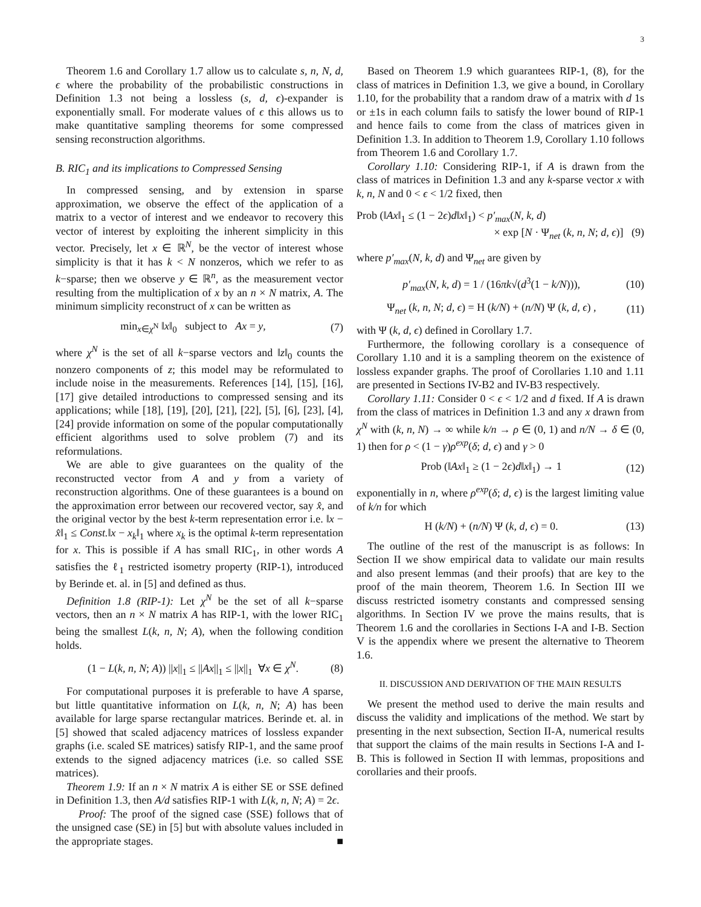3
Theorem 1.6 and Corollary 1.7 allow us to calculate s, n, N, d, ϵ where the probability of the probabilistic constructions in Definition 1.3 not being a lossless (s, d, ϵ)-expander is exponentially small. For moderate values of ϵ this allows us to make quantitative sampling theorems for some compressed sensing reconstruction algorithms.
B. RIC<sub>1</sub> and its implications to Compressed Sensing
In compressed sensing, and by extension in sparse approximation, we observe the effect of the application of a matrix to a vector of interest and we endeavor to recovery this vector of interest by exploiting the inherent simplicity in this vector. Precisely, let x ∈ ℝ<sup>N</sup>, be the vector of interest whose simplicity is that it has k < N nonzeros, which we refer to as k−sparse; then we observe y ∈ ℝ<sup>n</sup>, as the measurement vector resulting from the multiplication of x by an n × N matrix, A. The minimum simplicity reconstruct of x can be written as
min<sub>x∈χ<sup>N</sup></sub> ‖x‖<sub>0</sub> subject to Ax = y, (7)
where χ<sup>N</sup> is the set of all k−sparse vectors and ‖z‖<sub>0</sub> counts the nonzero components of z; this model may be reformulated to include noise in the measurements. References [14], [15], [16], [17] give detailed introductions to compressed sensing and its applications; while [18], [19], [20], [21], [22], [5], [6], [23], [4], [24] provide information on some of the popular computationally efficient algorithms used to solve problem (7) and its reformulations.
We are able to give guarantees on the quality of the reconstructed vector from A and y from a variety of reconstruction algorithms. One of these guarantees is a bound on the approximation error between our recovered vector, say x̂, and the original vector by the best k-term representation error i.e. ‖x − x̂‖<sub>1</sub> ≤ Const.‖x − x<sub>k</sub>‖<sub>1</sub> where x<sub>k</sub> is the optimal k-term representation for x. This is possible if A has small RIC<sub>1</sub>, in other words A satisfies the ℓ<sub>1</sub> restricted isometry property (RIP-1), introduced by Berinde et. al. in [5] and defined as thus.
Definition 1.8 (RIP-1): Let χ<sup>N</sup> be the set of all k−sparse vectors, then an n × N matrix A has RIP-1, with the lower RIC<sub>1</sub> being the smallest L(k, n, N; A), when the following condition holds.
(1 − L(k, n, N; A)) ||x||<sub>1</sub> ≤ ||Ax||<sub>1</sub> ≤ ||x||<sub>1</sub> ∀x ∈ χ<sup>N</sup>. (8)
For computational purposes it is preferable to have A sparse, but little quantitative information on L(k, n, N; A) has been available for large sparse rectangular matrices. Berinde et. al. in [5] showed that scaled adjacency matrices of lossless expander graphs (i.e. scaled SE matrices) satisfy RIP-1, and the same proof extends to the signed adjacency matrices (i.e. so called SSE matrices).
Theorem 1.9: If an n × N matrix A is either SE or SSE defined in Definition 1.3, then A/d satisfies RIP-1 with L(k, n, N; A) = 2ϵ.
Proof: The proof of the signed case (SSE) follows that of the unsigned case (SE) in [5] but with absolute values included in the appropriate stages. ■
Based on Theorem 1.9 which guarantees RIP-1, (8), for the class of matrices in Definition 1.3, we give a bound, in Corollary 1.10, for the probability that a random draw of a matrix with d 1s or ±1s in each column fails to satisfy the lower bound of RIP-1 and hence fails to come from the class of matrices given in Definition 1.3. In addition to Theorem 1.9, Corollary 1.10 follows from Theorem 1.6 and Corollary 1.7.
Corollary 1.10: Considering RIP-1, if A is drawn from the class of matrices in Definition 1.3 and any k-sparse vector x with k, n, N and 0 < ϵ < 1/2 fixed, then
Prob (‖Ax‖<sub>1</sub> ≤ (1 − 2ϵ)d‖x‖<sub>1</sub>) < p′<sub>max</sub>(N, k, d)
× exp [N · Ψ<sub>net</sub> (k, n, N; d, ϵ)] (9)
where p′<sub>max</sub>(N, k, d) and Ψ<sub>net</sub> are given by
p′<sub>max</sub>(N, k, d) = 1 / (16πk√(d<sup>3</sup>(1 − k/N))), (10)
Ψ<sub>net</sub> (k, n, N; d, ϵ) = H (k/N) + (n/N) Ψ (k, d, ϵ) , (11)
with Ψ (k, d, ϵ) defined in Corollary 1.7.
Furthermore, the following corollary is a consequence of Corollary 1.10 and it is a sampling theorem on the existence of lossless expander graphs. The proof of Corollaries 1.10 and 1.11 are presented in Sections IV-B2 and IV-B3 respectively.
Corollary 1.11: Consider 0 < ϵ < 1/2 and d fixed. If A is drawn from the class of matrices in Definition 1.3 and any x drawn from χ<sup>N</sup> with (k, n, N) → ∞ while k/n → ρ ∈ (0, 1) and n/N → δ ∈ (0, 1) then for ρ < (1 − γ)ρ<sup>exp</sup>(δ; d, ϵ) and γ > 0
Prob (‖Ax‖<sub>1</sub> ≥ (1 − 2ϵ)d‖x‖<sub>1</sub>) → 1 (12)
exponentially in n, where ρ<sup>exp</sup>(δ; d, ϵ) is the largest limiting value of k/n for which
H (k/N) + (n/N) Ψ (k, d, ϵ) = 0. (13)
The outline of the rest of the manuscript is as follows: In Section II we show empirical data to validate our main results and also present lemmas (and their proofs) that are key to the proof of the main theorem, Theorem 1.6. In Section III we discuss restricted isometry constants and compressed sensing algorithms. In Section IV we prove the mains results, that is Theorem 1.6 and the corollaries in Sections I-A and I-B. Section V is the appendix where we present the alternative to Theorem 1.6.
II. DISCUSSION AND DERIVATION OF THE MAIN RESULTS
We present the method used to derive the main results and discuss the validity and implications of the method. We start by presenting in the next subsection, Section II-A, numerical results that support the claims of the main results in Sections I-A and I-B. This is followed in Section II with lemmas, propositions and corollaries and their proofs.